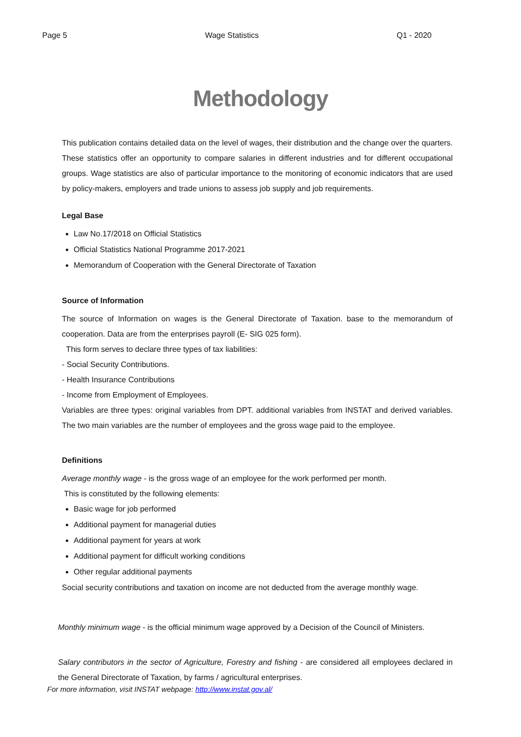Page 5 Wage Statistics Q1 - 2020
Methodology
This publication contains detailed data on the level of wages, their distribution and the change over the quarters. These statistics offer an opportunity to compare salaries in different industries and for different occupational groups. Wage statistics are also of particular importance to the monitoring of economic indicators that are used by policy-makers, employers and trade unions to assess job supply and job requirements.
Legal Base
Law No.17/2018 on Official Statistics
Official Statistics National Programme 2017-2021
Memorandum of Cooperation with the General Directorate of Taxation
Source of Information
The source of Information on wages is the General Directorate of Taxation. base to the memorandum of cooperation. Data are from the enterprises payroll (E- SIG 025 form).
This form serves to declare three types of tax liabilities:
- Social Security Contributions.
- Health Insurance Contributions
- Income from Employment of Employees.
Variables are three types: original variables from DPT. additional variables from INSTAT and derived variables. The two main variables are the number of employees and the gross wage paid to the employee.
Definitions
Average monthly wage - is the gross wage of an employee for the work performed per month.
This is constituted by the following elements:
Basic wage for job performed
Additional payment for managerial duties
Additional payment for years at work
Additional payment for difficult working conditions
Other regular additional payments
Social security contributions and taxation on income are not deducted from the average monthly wage.
Monthly minimum wage - is the official minimum wage approved by a Decision of the Council of Ministers.
Salary contributors in the sector of Agriculture, Forestry and fishing - are considered all employees declared in the General Directorate of Taxation, by farms / agricultural enterprises.
For more information, visit INSTAT webpage: http://www.instat.gov.al/